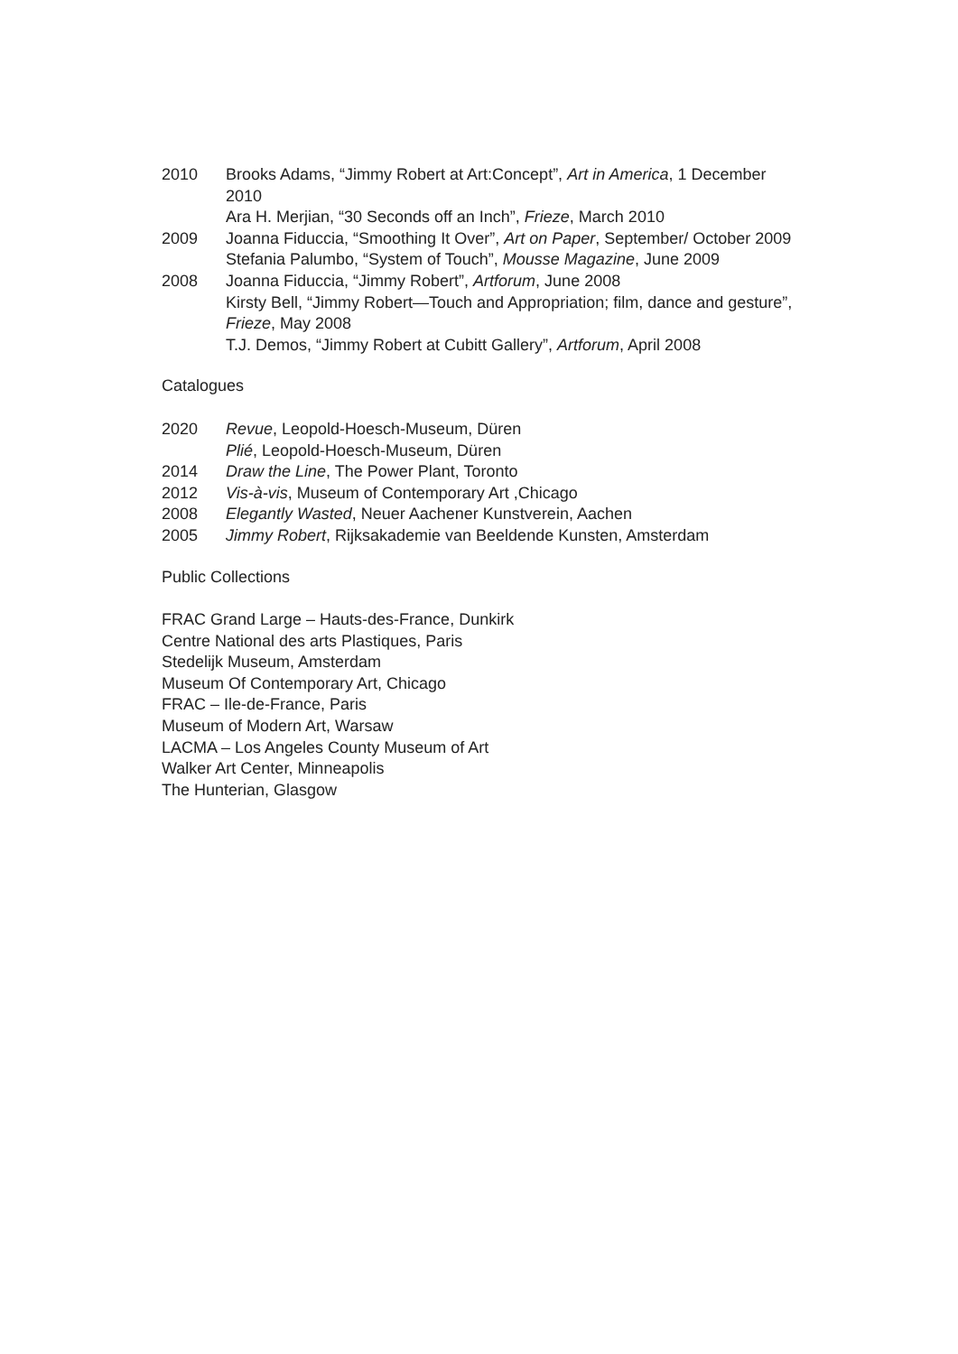2010 Brooks Adams, “Jimmy Robert at Art:Concept”, Art in America, 1 December 2010
Ara H. Merjian, “30 Seconds off an Inch”, Frieze, March 2010
2009 Joanna Fiduccia, “Smoothing It Over”, Art on Paper, September/ October 2009
Stefania Palumbo, “System of Touch”, Mousse Magazine, June 2009
2008 Joanna Fiduccia, “Jimmy Robert”, Artforum, June 2008
Kirsty Bell, “Jimmy Robert—Touch and Appropriation; film, dance and gesture”, Frieze, May 2008
T.J. Demos, “Jimmy Robert at Cubitt Gallery”, Artforum, April 2008
Catalogues
2020 Revue, Leopold-Hoesch-Museum, Düren
Plié, Leopold-Hoesch-Museum, Düren
2014 Draw the Line, The Power Plant, Toronto
2012 Vis-à-vis, Museum of Contemporary Art ,Chicago
2008 Elegantly Wasted, Neuer Aachener Kunstverein, Aachen
2005 Jimmy Robert, Rijksakademie van Beeldende Kunsten, Amsterdam
Public Collections
FRAC Grand Large – Hauts-des-France, Dunkirk
Centre National des arts Plastiques, Paris
Stedelijk Museum, Amsterdam
Museum Of Contemporary Art, Chicago
FRAC – Ile-de-France, Paris
Museum of Modern Art, Warsaw
LACMA – Los Angeles County Museum of Art
Walker Art Center, Minneapolis
The Hunterian, Glasgow